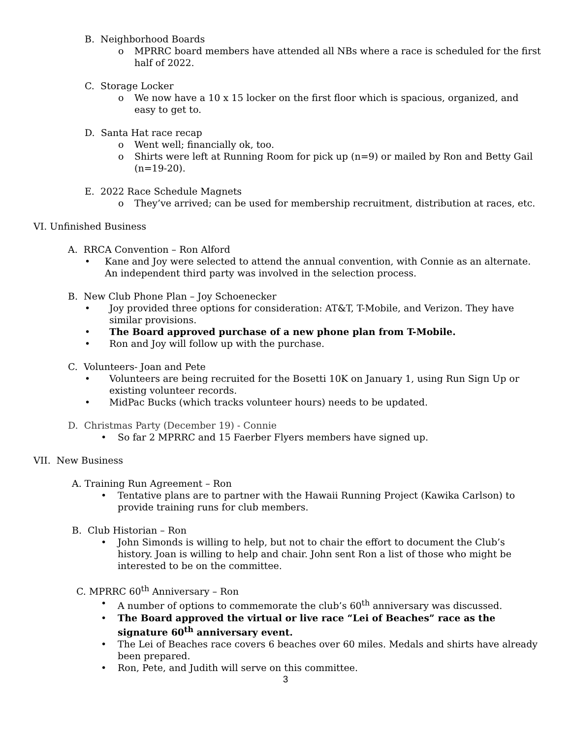B. Neighborhood Boards
o MPRRC board members have attended all NBs where a race is scheduled for the first half of 2022.
C. Storage Locker
o We now have a 10 x 15 locker on the first floor which is spacious, organized, and easy to get to.
D. Santa Hat race recap
o Went well; financially ok, too.
o Shirts were left at Running Room for pick up (n=9) or mailed by Ron and Betty Gail (n=19-20).
E. 2022 Race Schedule Magnets
o They’ve arrived; can be used for membership recruitment, distribution at races, etc.
VI. Unfinished Business
A. RRCA Convention – Ron Alford
• Kane and Joy were selected to attend the annual convention, with Connie as an alternate. An independent third party was involved in the selection process.
B. New Club Phone Plan – Joy Schoenecker
• Joy provided three options for consideration: AT&T, T-Mobile, and Verizon. They have similar provisions.
• The Board approved purchase of a new phone plan from T-Mobile.
• Ron and Joy will follow up with the purchase.
C. Volunteers- Joan and Pete
• Volunteers are being recruited for the Bosetti 10K on January 1, using Run Sign Up or existing volunteer records.
• MidPac Bucks (which tracks volunteer hours) needs to be updated.
D. Christmas Party (December 19) - Connie
• So far 2 MPRRC and 15 Faerber Flyers members have signed up.
VII. New Business
A. Training Run Agreement – Ron
• Tentative plans are to partner with the Hawaii Running Project (Kawika Carlson) to provide training runs for club members.
B. Club Historian – Ron
• John Simonds is willing to help, but not to chair the effort to document the Club’s history. Joan is willing to help and chair. John sent Ron a list of those who might be interested to be on the committee.
C. MPRRC 60<sup>th</sup> Anniversary – Ron
• A number of options to commemorate the club’s 60<sup>th</sup> anniversary was discussed.
• The Board approved the virtual or live race “Lei of Beaches” race as the signature 60<sup>th</sup> anniversary event.
• The Lei of Beaches race covers 6 beaches over 60 miles. Medals and shirts have already been prepared.
• Ron, Pete, and Judith will serve on this committee.
3